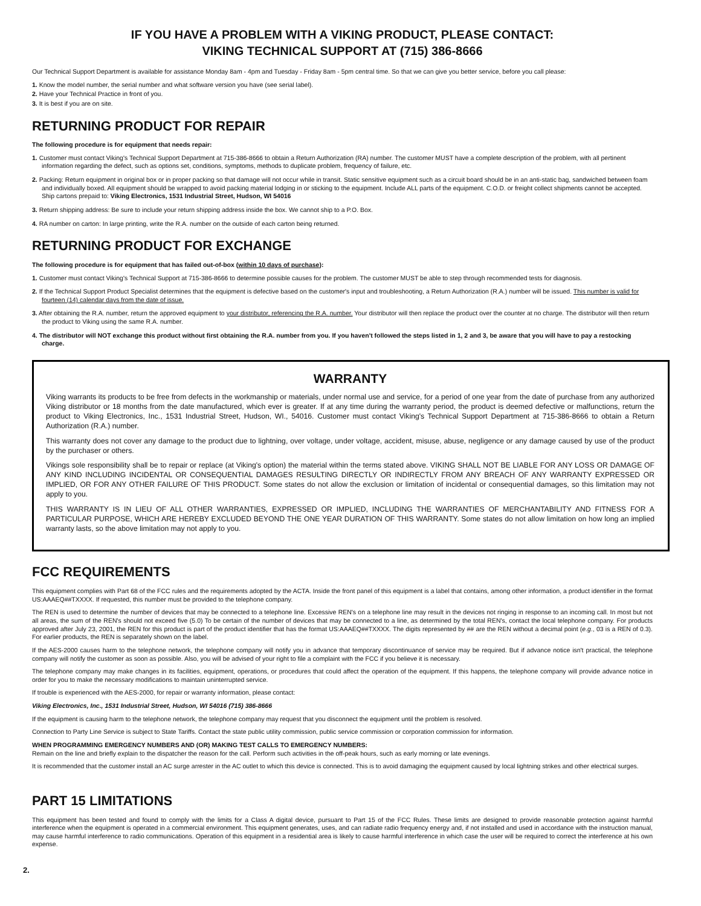IF YOU HAVE A PROBLEM WITH A VIKING PRODUCT, PLEASE CONTACT:
VIKING TECHNICAL SUPPORT AT (715) 386-8666
Our Technical Support Department is available for assistance Monday 8am - 4pm and Tuesday - Friday 8am - 5pm central time. So that we can give you better service, before you call please:
1. Know the model number, the serial number and what software version you have (see serial label).
2. Have your Technical Practice in front of you.
3. It is best if you are on site.
RETURNING PRODUCT FOR REPAIR
The following procedure is for equipment that needs repair:
1. Customer must contact Viking's Technical Support Department at 715-386-8666 to obtain a Return Authorization (RA) number. The customer MUST have a complete description of the problem, with all pertinent information regarding the defect, such as options set, conditions, symptoms, methods to duplicate problem, frequency of failure, etc.
2. Packing: Return equipment in original box or in proper packing so that damage will not occur while in transit. Static sensitive equipment such as a circuit board should be in an anti-static bag, sandwiched between foam and individually boxed. All equipment should be wrapped to avoid packing material lodging in or sticking to the equipment. Include ALL parts of the equipment. C.O.D. or freight collect shipments cannot be accepted. Ship cartons prepaid to: Viking Electronics, 1531 Industrial Street, Hudson, WI 54016
3. Return shipping address: Be sure to include your return shipping address inside the box. We cannot ship to a P.O. Box.
4. RA number on carton: In large printing, write the R.A. number on the outside of each carton being returned.
RETURNING PRODUCT FOR EXCHANGE
The following procedure is for equipment that has failed out-of-box (within 10 days of purchase):
1. Customer must contact Viking's Technical Support at 715-386-8666 to determine possible causes for the problem. The customer MUST be able to step through recommended tests for diagnosis.
2. If the Technical Support Product Specialist determines that the equipment is defective based on the customer's input and troubleshooting, a Return Authorization (R.A.) number will be issued. This number is valid for fourteen (14) calendar days from the date of issue.
3. After obtaining the R.A. number, return the approved equipment to your distributor, referencing the R.A. number. Your distributor will then replace the product over the counter at no charge. The distributor will then return the product to Viking using the same R.A. number.
4. The distributor will NOT exchange this product without first obtaining the R.A. number from you. If you haven't followed the steps listed in 1, 2 and 3, be aware that you will have to pay a restocking charge.
WARRANTY
Viking warrants its products to be free from defects in the workmanship or materials, under normal use and service, for a period of one year from the date of purchase from any authorized Viking distributor or 18 months from the date manufactured, which ever is greater. If at any time during the warranty period, the product is deemed defective or malfunctions, return the product to Viking Electronics, Inc., 1531 Industrial Street, Hudson, WI., 54016. Customer must contact Viking's Technical Support Department at 715-386-8666 to obtain a Return Authorization (R.A.) number.
This warranty does not cover any damage to the product due to lightning, over voltage, under voltage, accident, misuse, abuse, negligence or any damage caused by use of the product by the purchaser or others.
Vikings sole responsibility shall be to repair or replace (at Viking's option) the material within the terms stated above. VIKING SHALL NOT BE LIABLE FOR ANY LOSS OR DAMAGE OF ANY KIND INCLUDING INCIDENTAL OR CONSEQUENTIAL DAMAGES RESULTING DIRECTLY OR INDIRECTLY FROM ANY BREACH OF ANY WARRANTY EXPRESSED OR IMPLIED, OR FOR ANY OTHER FAILURE OF THIS PRODUCT. Some states do not allow the exclusion or limitation of incidental or consequential damages, so this limitation may not apply to you.
THIS WARRANTY IS IN LIEU OF ALL OTHER WARRANTIES, EXPRESSED OR IMPLIED, INCLUDING THE WARRANTIES OF MERCHANTABILITY AND FITNESS FOR A PARTICULAR PURPOSE, WHICH ARE HEREBY EXCLUDED BEYOND THE ONE YEAR DURATION OF THIS WARRANTY. Some states do not allow limitation on how long an implied warranty lasts, so the above limitation may not apply to you.
FCC REQUIREMENTS
This equipment complies with Part 68 of the FCC rules and the requirements adopted by the ACTA. Inside the front panel of this equipment is a label that contains, among other information, a product identifier in the format US:AAAEQ##TXXXX. If requested, this number must be provided to the telephone company.
The REN is used to determine the number of devices that may be connected to a telephone line. Excessive REN's on a telephone line may result in the devices not ringing in response to an incoming call. In most but not all areas, the sum of the REN's should not exceed five (5.0) To be certain of the number of devices that may be connected to a line, as determined by the total REN's, contact the local telephone company. For products approved after July 23, 2001, the REN for this product is part of the product identifier that has the format US:AAAEQ##TXXXX. The digits represented by ## are the REN without a decimal point (e.g., 03 is a REN of 0.3). For earlier products, the REN is separately shown on the label.
If the AES-2000 causes harm to the telephone network, the telephone company will notify you in advance that temporary discontinuance of service may be required. But if advance notice isn't practical, the telephone company will notify the customer as soon as possible. Also, you will be advised of your right to file a complaint with the FCC if you believe it is necessary.
The telephone company may make changes in its facilities, equipment, operations, or procedures that could affect the operation of the equipment. If this happens, the telephone company will provide advance notice in order for you to make the necessary modifications to maintain uninterrupted service.
If trouble is experienced with the AES-2000, for repair or warranty information, please contact:
Viking Electronics, Inc., 1531 Industrial Street, Hudson, WI 54016 (715) 386-8666
If the equipment is causing harm to the telephone network, the telephone company may request that you disconnect the equipment until the problem is resolved.
Connection to Party Line Service is subject to State Tariffs. Contact the state public utility commission, public service commission or corporation commission for information.
WHEN PROGRAMMING EMERGENCY NUMBERS AND (OR) MAKING TEST CALLS TO EMERGENCY NUMBERS:
Remain on the line and briefly explain to the dispatcher the reason for the call. Perform such activities in the off-peak hours, such as early morning or late evenings.
It is recommended that the customer install an AC surge arrester in the AC outlet to which this device is connected. This is to avoid damaging the equipment caused by local lightning strikes and other electrical surges.
PART 15 LIMITATIONS
This equipment has been tested and found to comply with the limits for a Class A digital device, pursuant to Part 15 of the FCC Rules. These limits are designed to provide reasonable protection against harmful interference when the equipment is operated in a commercial environment. This equipment generates, uses, and can radiate radio frequency energy and, if not installed and used in accordance with the instruction manual, may cause harmful interference to radio communications. Operation of this equipment in a residential area is likely to cause harmful interference in which case the user will be required to correct the interference at his own expense.
2.